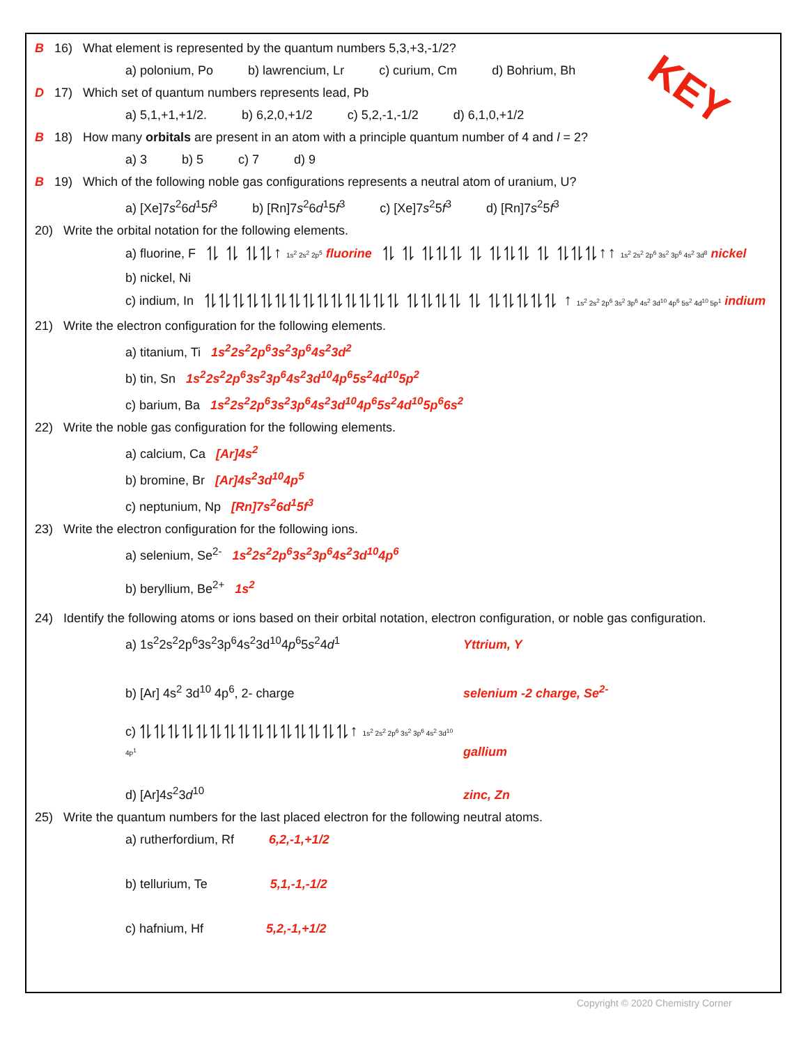KEY
B 16) What element is represented by the quantum numbers 5,3,+3,-1/2?
a) polonium, Po b) lawrencium, Lr c) curium, Cm d) Bohrium, Bh
D 17) Which set of quantum numbers represents lead, Pb
a) 5,1,+1,+1/2. b) 6,2,0,+1/2 c) 5,2,-1,-1/2 d) 6,1,0,+1/2
B 18) How many orbitals are present in an atom with a principle quantum number of 4 and l = 2?
a) 3 b) 5 c) 7 d) 9
B 19) Which of the following noble gas configurations represents a neutral atom of uranium, U?
a) [Xe]7s<sup>2</sup>6d<sup>1</sup>5f<sup>3</sup> b) [Rn]7s<sup>2</sup>6d<sup>1</sup>5f<sup>3</sup> c) [Xe]7s<sup>2</sup>5f<sup>3</sup> d) [Rn]7s<sup>2</sup>5f<sup>3</sup>
20) Write the orbital notation for the following elements.
a) fluorine, F ⥮ ⥮ ⥮⥮↑ 1s<sup>2</sup> 2s<sup>2</sup> 2p<sup>5</sup> fluorine ⥮ ⥮ ⥮⥮⥮ ⥮ ⥮⥮⥮ ⥮ ⥮⥮⥮↑↑ 1s<sup>2</sup> 2s<sup>2</sup> 2p<sup>6</sup> 3s<sup>2</sup> 3p<sup>6</sup> 4s<sup>2</sup> 3d<sup>8</sup> nickel
b) nickel, Ni
c) indium, In ⥮⥮⥮⥮⥮⥮⥮⥮⥮⥮⥮⥮⥮⥮ ⥮⥮⥮⥮ ⥮ ⥮⥮⥮⥮⥮ ↑ 1s<sup>2</sup> 2s<sup>2</sup> 2p<sup>6</sup> 3s<sup>2</sup> 3p<sup>6</sup> 4s<sup>2</sup> 3d<sup>10</sup> 4p<sup>6</sup> 5s<sup>2</sup> 4d<sup>10</sup> 5p<sup>1</sup> indium
21) Write the electron configuration for the following elements.
a) titanium, Ti 1s<sup>2</sup>2s<sup>2</sup>2p<sup>6</sup>3s<sup>2</sup>3p<sup>6</sup>4s<sup>2</sup>3d<sup>2</sup>
b) tin, Sn 1s<sup>2</sup>2s<sup>2</sup>2p<sup>6</sup>3s<sup>2</sup>3p<sup>6</sup>4s<sup>2</sup>3d<sup>10</sup>4p<sup>6</sup>5s<sup>2</sup>4d<sup>10</sup>5p<sup>2</sup>
c) barium, Ba 1s<sup>2</sup>2s<sup>2</sup>2p<sup>6</sup>3s<sup>2</sup>3p<sup>6</sup>4s<sup>2</sup>3d<sup>10</sup>4p<sup>6</sup>5s<sup>2</sup>4d<sup>10</sup>5p<sup>6</sup>6s<sup>2</sup>
22) Write the noble gas configuration for the following elements.
a) calcium, Ca [Ar]4s<sup>2</sup>
b) bromine, Br [Ar]4s<sup>2</sup>3d<sup>10</sup>4p<sup>5</sup>
c) neptunium, Np [Rn]7s<sup>2</sup>6d<sup>1</sup>5f<sup>3</sup>
23) Write the electron configuration for the following ions.
a) selenium, Se<sup>2-</sup> 1s<sup>2</sup>2s<sup>2</sup>2p<sup>6</sup>3s<sup>2</sup>3p<sup>6</sup>4s<sup>2</sup>3d<sup>10</sup>4p<sup>6</sup>
b) beryllium, Be<sup>2+</sup> 1s<sup>2</sup>
24) Identify the following atoms or ions based on their orbital notation, electron configuration, or noble gas configuration.
a) 1s<sup>2</sup>2s<sup>2</sup>2p<sup>6</sup>3s<sup>2</sup>3p<sup>6</sup>4s<sup>2</sup>3d<sup>10</sup>4p<sup>6</sup>5s<sup>2</sup>4d<sup>1</sup> Yttrium, Y
b) [Ar] 4s<sup>2</sup> 3d<sup>10</sup> 4p<sup>6</sup>, 2- charge selenium -2 charge, Se<sup>2-</sup>
c) ⥮⥮⥮⥮⥮⥮⥮⥮⥮⥮⥮⥮⥮⥮⥮↑ 1s<sup>2</sup> 2s<sup>2</sup> 2p<sup>6</sup> 3s<sup>2</sup> 3p<sup>6</sup> 4s<sup>2</sup> 3d<sup>10</sup> 4p<sup>1</sup> gallium
d) [Ar]4s<sup>2</sup>3d<sup>10</sup> zinc, Zn
25) Write the quantum numbers for the last placed electron for the following neutral atoms.
a) rutherfordium, Rf 6,2,-1,+1/2
b) tellurium, Te 5,1,-1,-1/2
c) hafnium, Hf 5,2,-1,+1/2
Copyright © 2020 Chemistry Corner